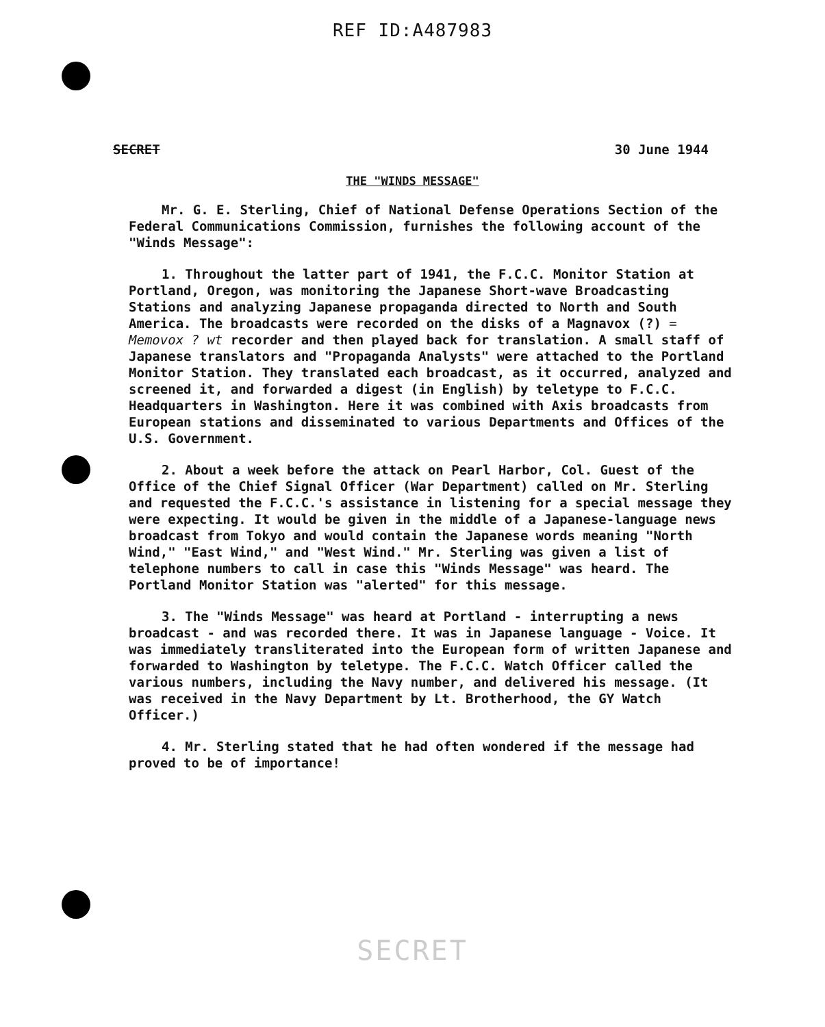REF ID:A487983
SECRET 30 June 1944
THE "WINDS MESSAGE"
Mr. G. E. Sterling, Chief of National Defense Operations Section of the Federal Communications Commission, furnishes the following account of the "Winds Message":
1. Throughout the latter part of 1941, the F.C.C. Monitor Station at Portland, Oregon, was monitoring the Japanese Short-wave Broadcasting Stations and analyzing Japanese propaganda directed to North and South America. The broadcasts were recorded on the disks of a Magnavox (?) = Memovox ? wt recorder and then played back for translation. A small staff of Japanese translators and "Propaganda Analysts" were attached to the Portland Monitor Station. They translated each broadcast, as it occurred, analyzed and screened it, and forwarded a digest (in English) by teletype to F.C.C. Headquarters in Washington. Here it was combined with Axis broadcasts from European stations and disseminated to various Departments and Offices of the U.S. Government.
2. About a week before the attack on Pearl Harbor, Col. Guest of the Office of the Chief Signal Officer (War Department) called on Mr. Sterling and requested the F.C.C.'s assistance in listening for a special message they were expecting. It would be given in the middle of a Japanese-language news broadcast from Tokyo and would contain the Japanese words meaning "North Wind," "East Wind," and "West Wind." Mr. Sterling was given a list of telephone numbers to call in case this "Winds Message" was heard. The Portland Monitor Station was "alerted" for this message.
3. The "Winds Message" was heard at Portland - interrupting a news broadcast - and was recorded there. It was in Japanese language - Voice. It was immediately transliterated into the European form of written Japanese and forwarded to Washington by teletype. The F.C.C. Watch Officer called the various numbers, including the Navy number, and delivered his message. (It was received in the Navy Department by Lt. Brotherhood, the GY Watch Officer.)
4. Mr. Sterling stated that he had often wondered if the message had proved to be of importance!
SECRET